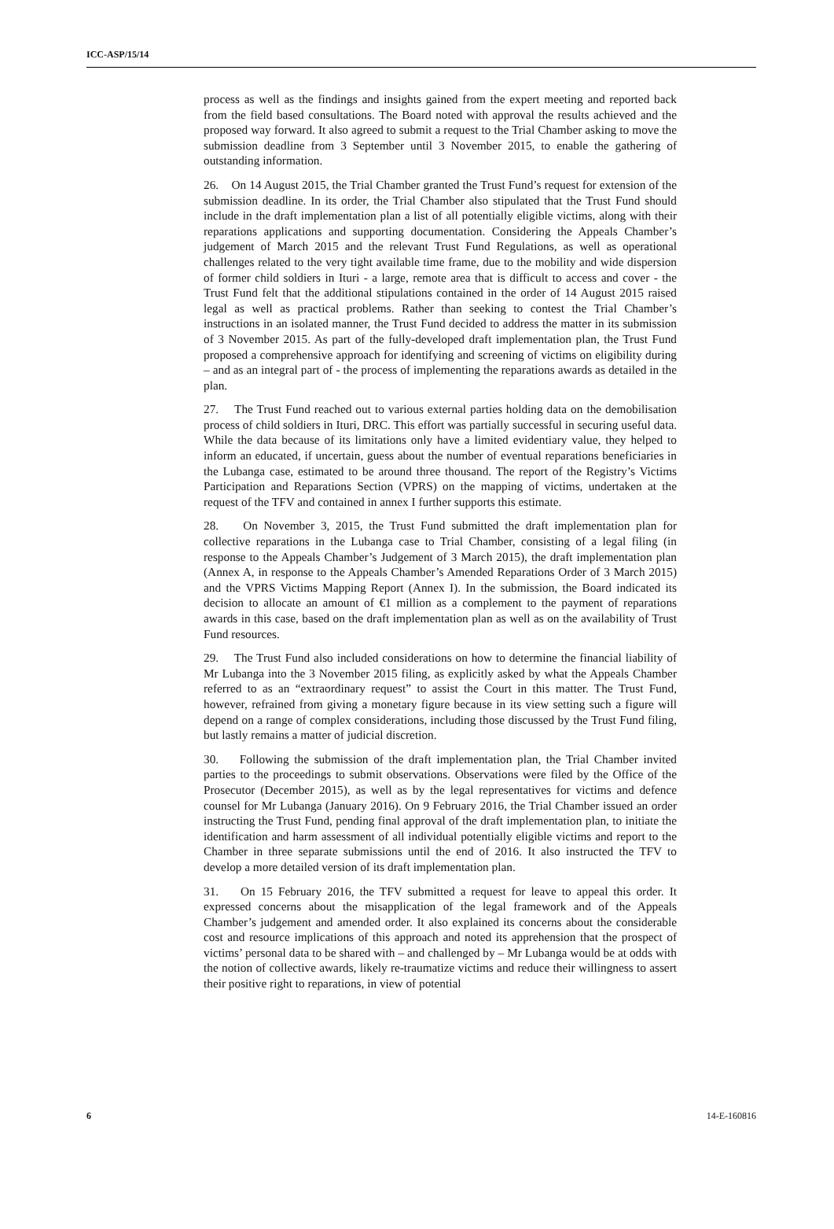ICC-ASP/15/14
process as well as the findings and insights gained from the expert meeting and reported back from the field based consultations. The Board noted with approval the results achieved and the proposed way forward. It also agreed to submit a request to the Trial Chamber asking to move the submission deadline from 3 September until 3 November 2015, to enable the gathering of outstanding information.
26. On 14 August 2015, the Trial Chamber granted the Trust Fund’s request for extension of the submission deadline. In its order, the Trial Chamber also stipulated that the Trust Fund should include in the draft implementation plan a list of all potentially eligible victims, along with their reparations applications and supporting documentation. Considering the Appeals Chamber’s judgement of March 2015 and the relevant Trust Fund Regulations, as well as operational challenges related to the very tight available time frame, due to the mobility and wide dispersion of former child soldiers in Ituri - a large, remote area that is difficult to access and cover - the Trust Fund felt that the additional stipulations contained in the order of 14 August 2015 raised legal as well as practical problems. Rather than seeking to contest the Trial Chamber’s instructions in an isolated manner, the Trust Fund decided to address the matter in its submission of 3 November 2015. As part of the fully-developed draft implementation plan, the Trust Fund proposed a comprehensive approach for identifying and screening of victims on eligibility during – and as an integral part of - the process of implementing the reparations awards as detailed in the plan.
27. The Trust Fund reached out to various external parties holding data on the demobilisation process of child soldiers in Ituri, DRC. This effort was partially successful in securing useful data. While the data because of its limitations only have a limited evidentiary value, they helped to inform an educated, if uncertain, guess about the number of eventual reparations beneficiaries in the Lubanga case, estimated to be around three thousand. The report of the Registry’s Victims Participation and Reparations Section (VPRS) on the mapping of victims, undertaken at the request of the TFV and contained in annex I further supports this estimate.
28. On November 3, 2015, the Trust Fund submitted the draft implementation plan for collective reparations in the Lubanga case to Trial Chamber, consisting of a legal filing (in response to the Appeals Chamber’s Judgement of 3 March 2015), the draft implementation plan (Annex A, in response to the Appeals Chamber’s Amended Reparations Order of 3 March 2015) and the VPRS Victims Mapping Report (Annex I). In the submission, the Board indicated its decision to allocate an amount of €1 million as a complement to the payment of reparations awards in this case, based on the draft implementation plan as well as on the availability of Trust Fund resources.
29. The Trust Fund also included considerations on how to determine the financial liability of Mr Lubanga into the 3 November 2015 filing, as explicitly asked by what the Appeals Chamber referred to as an “extraordinary request” to assist the Court in this matter. The Trust Fund, however, refrained from giving a monetary figure because in its view setting such a figure will depend on a range of complex considerations, including those discussed by the Trust Fund filing, but lastly remains a matter of judicial discretion.
30. Following the submission of the draft implementation plan, the Trial Chamber invited parties to the proceedings to submit observations. Observations were filed by the Office of the Prosecutor (December 2015), as well as by the legal representatives for victims and defence counsel for Mr Lubanga (January 2016). On 9 February 2016, the Trial Chamber issued an order instructing the Trust Fund, pending final approval of the draft implementation plan, to initiate the identification and harm assessment of all individual potentially eligible victims and report to the Chamber in three separate submissions until the end of 2016. It also instructed the TFV to develop a more detailed version of its draft implementation plan.
31. On 15 February 2016, the TFV submitted a request for leave to appeal this order. It expressed concerns about the misapplication of the legal framework and of the Appeals Chamber’s judgement and amended order. It also explained its concerns about the considerable cost and resource implications of this approach and noted its apprehension that the prospect of victims’ personal data to be shared with – and challenged by – Mr Lubanga would be at odds with the notion of collective awards, likely re-traumatize victims and reduce their willingness to assert their positive right to reparations, in view of potential
6 14-E-160816